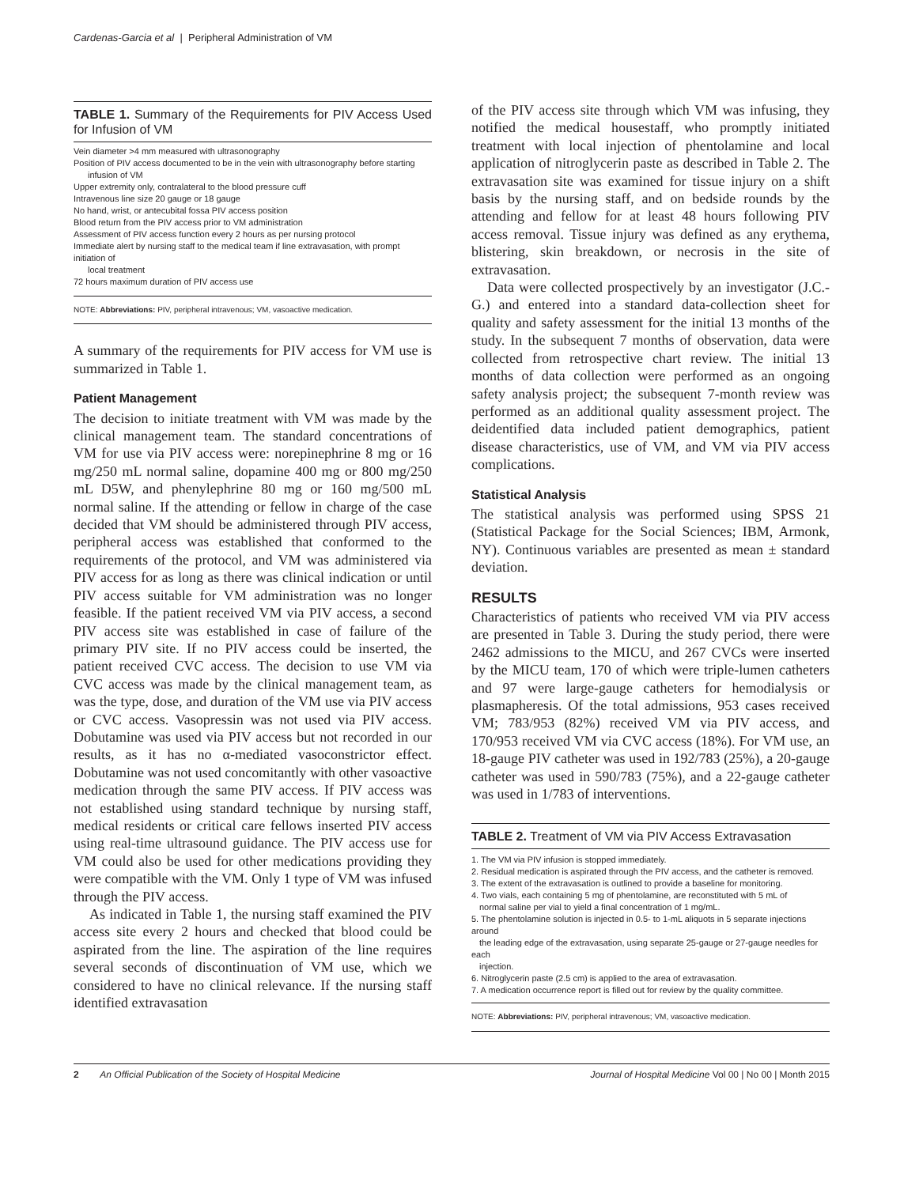Cardenas-Garcia et al | Peripheral Administration of VM
TABLE 1. Summary of the Requirements for PIV Access Used for Infusion of VM
| Vein diameter >4 mm measured with ultrasonography |
| Position of PIV access documented to be in the vein with ultrasonography before starting infusion of VM |
| Upper extremity only, contralateral to the blood pressure cuff |
| Intravenous line size 20 gauge or 18 gauge |
| No hand, wrist, or antecubital fossa PIV access position |
| Blood return from the PIV access prior to VM administration |
| Assessment of PIV access function every 2 hours as per nursing protocol |
| Immediate alert by nursing staff to the medical team if line extravasation, with prompt initiation of local treatment |
| 72 hours maximum duration of PIV access use |
NOTE: Abbreviations: PIV, peripheral intravenous; VM, vasoactive medication.
A summary of the requirements for PIV access for VM use is summarized in Table 1.
Patient Management
The decision to initiate treatment with VM was made by the clinical management team. The standard concentrations of VM for use via PIV access were: norepinephrine 8 mg or 16 mg/250 mL normal saline, dopamine 400 mg or 800 mg/250 mL D5W, and phenylephrine 80 mg or 160 mg/500 mL normal saline. If the attending or fellow in charge of the case decided that VM should be administered through PIV access, peripheral access was established that conformed to the requirements of the protocol, and VM was administered via PIV access for as long as there was clinical indication or until PIV access suitable for VM administration was no longer feasible. If the patient received VM via PIV access, a second PIV access site was established in case of failure of the primary PIV site. If no PIV access could be inserted, the patient received CVC access. The decision to use VM via CVC access was made by the clinical management team, as was the type, dose, and duration of the VM use via PIV access or CVC access. Vasopressin was not used via PIV access. Dobutamine was used via PIV access but not recorded in our results, as it has no α-mediated vasoconstrictor effect. Dobutamine was not used concomitantly with other vasoactive medication through the same PIV access. If PIV access was not established using standard technique by nursing staff, medical residents or critical care fellows inserted PIV access using real-time ultrasound guidance. The PIV access use for VM could also be used for other medications providing they were compatible with the VM. Only 1 type of VM was infused through the PIV access.
As indicated in Table 1, the nursing staff examined the PIV access site every 2 hours and checked that blood could be aspirated from the line. The aspiration of the line requires several seconds of discontinuation of VM use, which we considered to have no clinical relevance. If the nursing staff identified extravasation
of the PIV access site through which VM was infusing, they notified the medical housestaff, who promptly initiated treatment with local injection of phentolamine and local application of nitroglycerin paste as described in Table 2. The extravasation site was examined for tissue injury on a shift basis by the nursing staff, and on bedside rounds by the attending and fellow for at least 48 hours following PIV access removal. Tissue injury was defined as any erythema, blistering, skin breakdown, or necrosis in the site of extravasation.
Data were collected prospectively by an investigator (J.C.-G.) and entered into a standard data-collection sheet for quality and safety assessment for the initial 13 months of the study. In the subsequent 7 months of observation, data were collected from retrospective chart review. The initial 13 months of data collection were performed as an ongoing safety analysis project; the subsequent 7-month review was performed as an additional quality assessment project. The deidentified data included patient demographics, patient disease characteristics, use of VM, and VM via PIV access complications.
Statistical Analysis
The statistical analysis was performed using SPSS 21 (Statistical Package for the Social Sciences; IBM, Armonk, NY). Continuous variables are presented as mean ± standard deviation.
RESULTS
Characteristics of patients who received VM via PIV access are presented in Table 3. During the study period, there were 2462 admissions to the MICU, and 267 CVCs were inserted by the MICU team, 170 of which were triple-lumen catheters and 97 were large-gauge catheters for hemodialysis or plasmapheresis. Of the total admissions, 953 cases received VM; 783/953 (82%) received VM via PIV access, and 170/953 received VM via CVC access (18%). For VM use, an 18-gauge PIV catheter was used in 192/783 (25%), a 20-gauge catheter was used in 590/783 (75%), and a 22-gauge catheter was used in 1/783 of interventions.
TABLE 2. Treatment of VM via PIV Access Extravasation
| 1. The VM via PIV infusion is stopped immediately. |
| 2. Residual medication is aspirated through the PIV access, and the catheter is removed. |
| 3. The extent of the extravasation is outlined to provide a baseline for monitoring. |
| 4. Two vials, each containing 5 mg of phentolamine, are reconstituted with 5 mL of normal saline per vial to yield a final concentration of 1 mg/mL. |
| 5. The phentolamine solution is injected in 0.5- to 1-mL aliquots in 5 separate injections around the leading edge of the extravasation, using separate 25-gauge or 27-gauge needles for each injection. |
| 6. Nitroglycerin paste (2.5 cm) is applied to the area of extravasation. |
| 7. A medication occurrence report is filled out for review by the quality committee. |
NOTE: Abbreviations: PIV, peripheral intravenous; VM, vasoactive medication.
2 An Official Publication of the Society of Hospital Medicine Journal of Hospital Medicine Vol 00 | No 00 | Month 2015